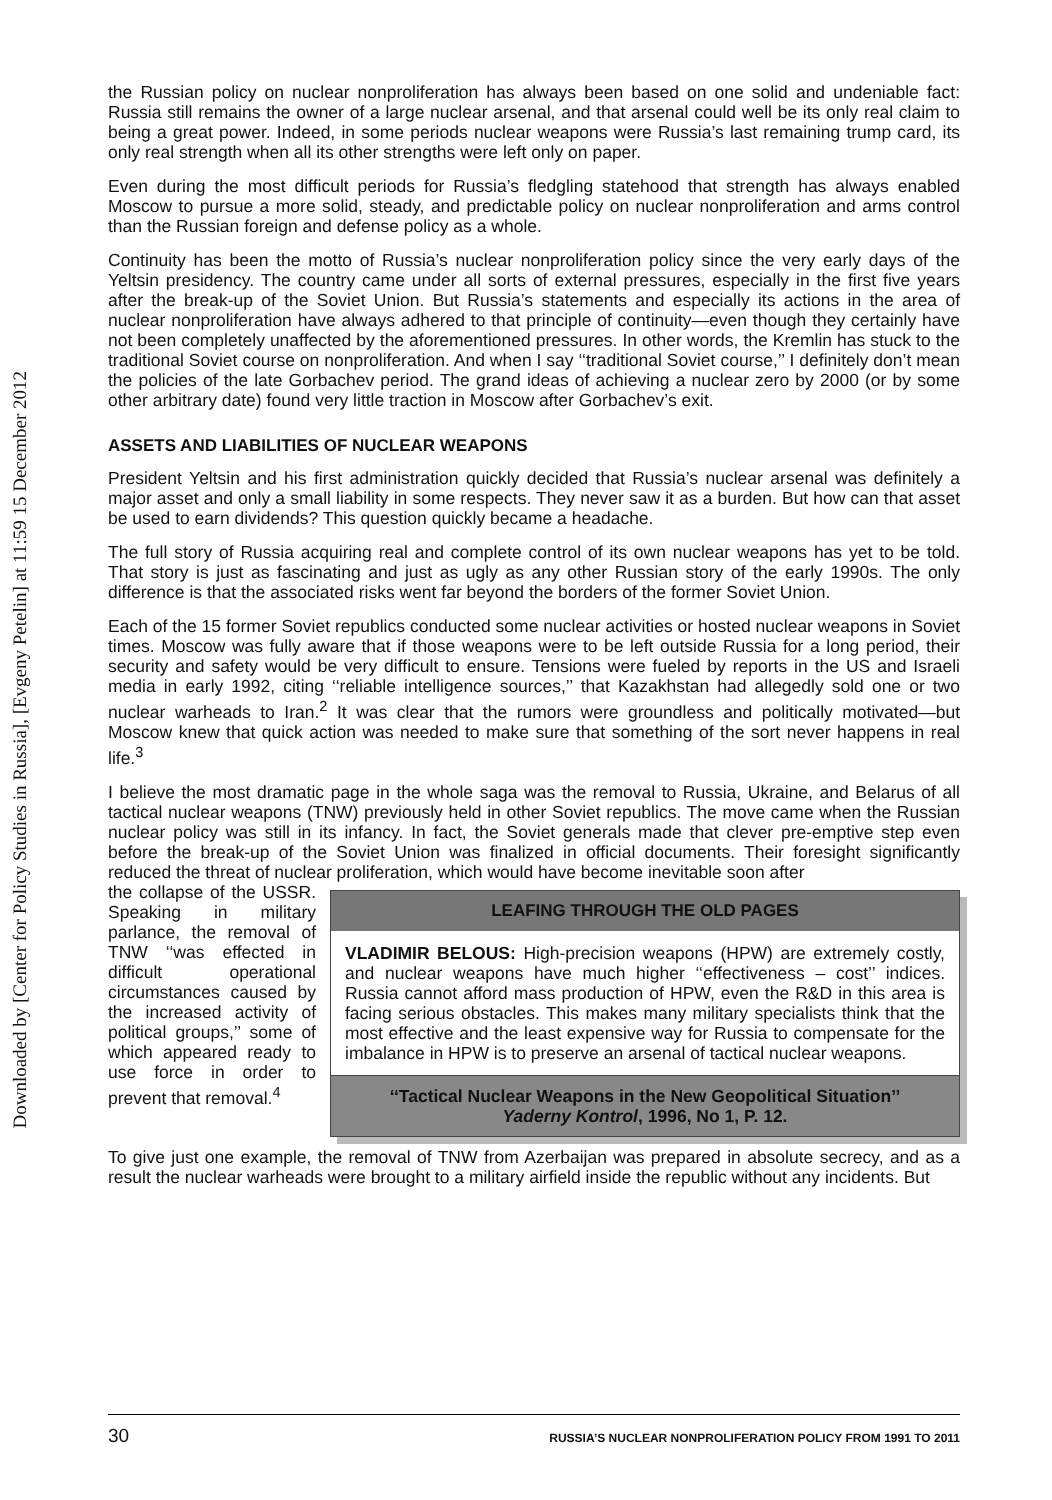Downloaded by [Center for Policy Studies in Russia], [Evgeny Petelin] at 11:59 15 December 2012
the Russian policy on nuclear nonproliferation has always been based on one solid and undeniable fact: Russia still remains the owner of a large nuclear arsenal, and that arsenal could well be its only real claim to being a great power. Indeed, in some periods nuclear weapons were Russia’s last remaining trump card, its only real strength when all its other strengths were left only on paper.
Even during the most difficult periods for Russia’s fledgling statehood that strength has always enabled Moscow to pursue a more solid, steady, and predictable policy on nuclear nonproliferation and arms control than the Russian foreign and defense policy as a whole.
Continuity has been the motto of Russia’s nuclear nonproliferation policy since the very early days of the Yeltsin presidency. The country came under all sorts of external pressures, especially in the first five years after the break-up of the Soviet Union. But Russia’s statements and especially its actions in the area of nuclear nonproliferation have always adhered to that principle of continuity—even though they certainly have not been completely unaffected by the aforementioned pressures. In other words, the Kremlin has stuck to the traditional Soviet course on nonproliferation. And when I say ‘‘traditional Soviet course,’’ I definitely don’t mean the policies of the late Gorbachev period. The grand ideas of achieving a nuclear zero by 2000 (or by some other arbitrary date) found very little traction in Moscow after Gorbachev’s exit.
ASSETS AND LIABILITIES OF NUCLEAR WEAPONS
President Yeltsin and his first administration quickly decided that Russia’s nuclear arsenal was definitely a major asset and only a small liability in some respects. They never saw it as a burden. But how can that asset be used to earn dividends? This question quickly became a headache.
The full story of Russia acquiring real and complete control of its own nuclear weapons has yet to be told. That story is just as fascinating and just as ugly as any other Russian story of the early 1990s. The only difference is that the associated risks went far beyond the borders of the former Soviet Union.
Each of the 15 former Soviet republics conducted some nuclear activities or hosted nuclear weapons in Soviet times. Moscow was fully aware that if those weapons were to be left outside Russia for a long period, their security and safety would be very difficult to ensure. Tensions were fueled by reports in the US and Israeli media in early 1992, citing ‘‘reliable intelligence sources,’’ that Kazakhstan had allegedly sold one or two nuclear warheads to Iran.<sup>2</sup> It was clear that the rumors were groundless and politically motivated—but Moscow knew that quick action was needed to make sure that something of the sort never happens in real life.<sup>3</sup>
I believe the most dramatic page in the whole saga was the removal to Russia, Ukraine, and Belarus of all tactical nuclear weapons (TNW) previously held in other Soviet republics. The move came when the Russian nuclear policy was still in its infancy. In fact, the Soviet generals made that clever pre-emptive step even before the break-up of the Soviet Union was finalized in official documents. Their foresight significantly reduced the threat of nuclear proliferation, which would have become inevitable soon after
LEAFING THROUGH THE OLD PAGES
VLADIMIR BELOUS: High-precision weapons (HPW) are extremely costly, and nuclear weapons have much higher ‘‘effectiveness – cost’’ indices. Russia cannot afford mass production of HPW, even the R&D in this area is facing serious obstacles. This makes many military specialists think that the most effective and the least expensive way for Russia to compensate for the imbalance in HPW is to preserve an arsenal of tactical nuclear weapons.
‘‘Tactical Nuclear Weapons in the New Geopolitical Situation’’
Yaderny Kontrol, 1996, No 1, P. 12.
the collapse of the USSR. Speaking in military parlance, the removal of TNW ‘‘was effected in difficult operational circumstances caused by the increased activity of political groups,’’ some of which appeared ready to use force in order to prevent that removal.<sup>4</sup>
To give just one example, the removal of TNW from Azerbaijan was prepared in absolute secrecy, and as a result the nuclear warheads were brought to a military airfield inside the republic without any incidents. But
30 RUSSIA’S NUCLEAR NONPROLIFERATION POLICY FROM 1991 TO 2011